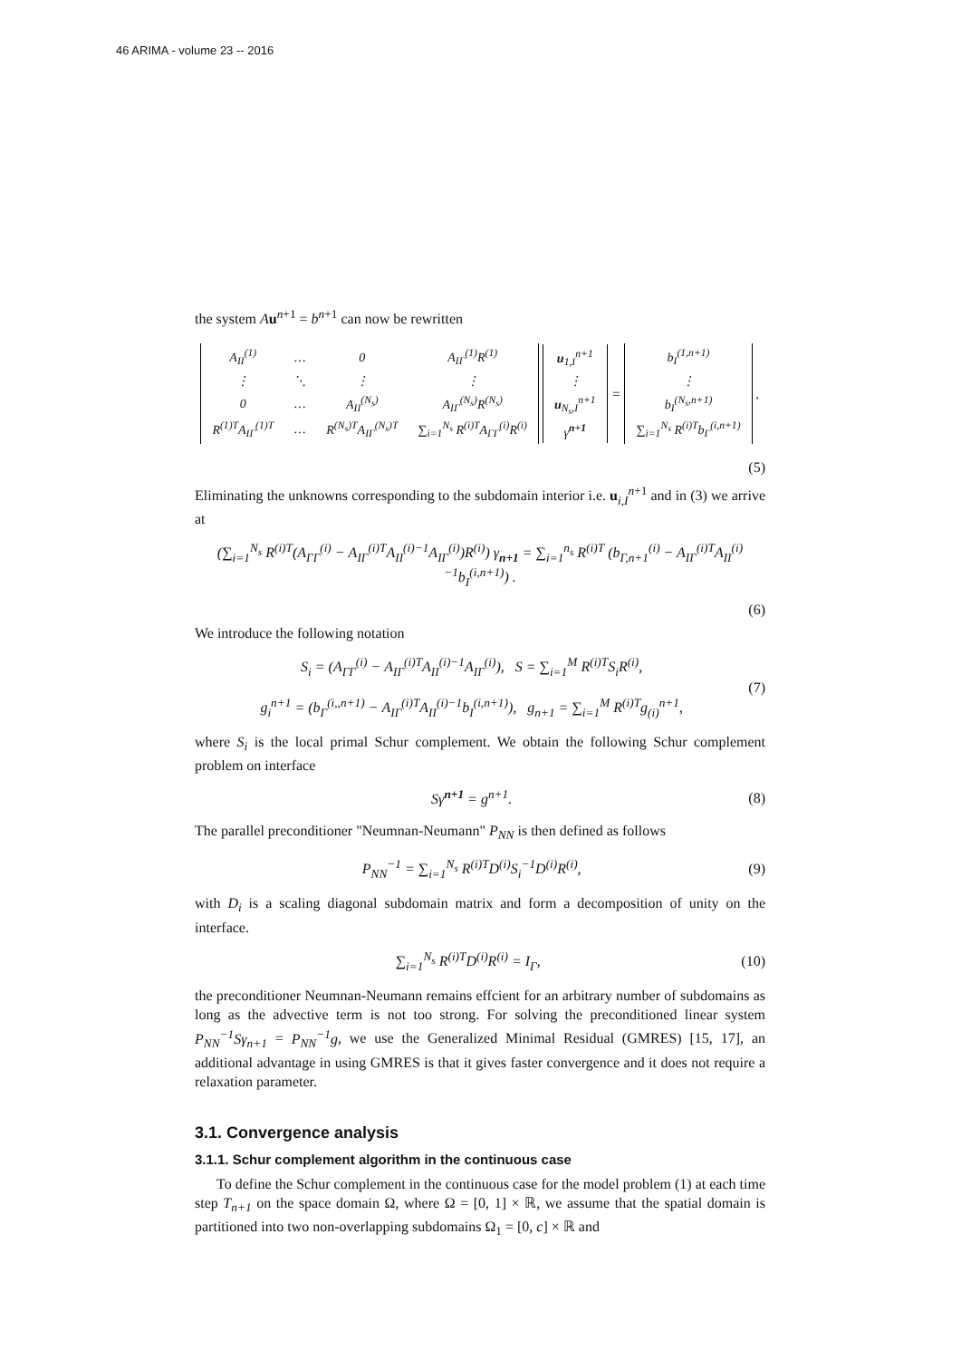46 ARIMA - volume 23 -- 2016
the system Au<sup>n+1</sup> = b<sup>n+1</sup> can now be rewritten
| / A<sub>II</sub><sup>(1)</sup> / … / 0 / A<sub>IΓ</sub><sup>(1)</sup>R<sup>(1)</sup> / / ⋮ / ⋱ / ⋮ / ⋮ / / 0 / … / A<sub>II</sub><sup>(N<sub>s</sub>)</sup> / A<sub>IΓ</sub><sup>(N<sub>s</sub>)</sup>R<sup>(N<sub>s</sub>)</sup> / / R<sup>(1)T</sup>A<sub>IΓ</sub><sup>(1)T</sup> / … / R<sup>(N<sub>s</sub>)T</sup>A<sub>IΓ</sub><sup>(N<sub>s</sub>)T</sup> / ∑<sub>i=1</sub><sup>N<sub>s</sub></sup> R<sup>(i)T</sup>A<sub>ΓΓ</sub><sup>(i)</sup>R<sup>(i)</sup> / | / u<sub>1,I</sub><sup>n+1</sup> / / ⋮ / / u<sub>N<sub>s</sub>,I</sub><sup>n+1</sup> / / γ<sup>n+1</sup> / | = | / b<sub>I</sub><sup>(1,n+1)</sup> / / ⋮ / / b<sub>I</sub><sup>(N<sub>s</sub>,n+1)</sup> / / ∑<sub>i=1</sub><sup>N<sub>s</sub></sup> R<sup>(i)T</sup>b<sub>Γ</sub><sup>(i,n+1)</sup> / | . |
(5)
Eliminating the unknowns corresponding to the subdomain interior i.e. u<sub>i,I</sub><sup>n+1</sup> and in (3) we arrive at
(∑<sub>i=1</sub><sup>N<sub>s</sub></sup> R<sup>(i)T</sup>(A<sub>ΓΓ</sub><sup>(i)</sup> − A<sub>IΓ</sub><sup>(i)T</sup>A<sub>II</sub><sup>(i)−1</sup>A<sub>IΓ</sub><sup>(i)</sup>)R<sup>(i)</sup>) γ<sub>n+1</sub> = ∑<sub>i=1</sub><sup>n<sub>s</sub></sup> R<sup>(i)T</sup> (b<sub>Γ,n+1</sub><sup>(i)</sup> − A<sub>IΓ</sub><sup>(i)T</sup>A<sub>II</sub><sup>(i)−1</sup>b<sub>I</sub><sup>(i,n+1)</sup>) .
(6)
We introduce the following notation
S<sub>i</sub> = (A<sub>ΓΓ</sub><sup>(i)</sup> − A<sub>IΓ</sub><sup>(i)T</sup>A<sub>II</sub><sup>(i)−1</sup>A<sub>IΓ</sub><sup>(i)</sup>), S = ∑<sub>i=1</sub><sup>M</sup> R<sup>(i)T</sup>S<sub>i</sub>R<sup>(i)</sup>,
g<sub>i</sub><sup>n+1</sup> = (b<sub>Γ</sub><sup>(i,,n+1)</sup> − A<sub>IΓ</sub><sup>(i)T</sup>A<sub>II</sub><sup>(i)−1</sup>b<sub>I</sub><sup>(i,n+1)</sup>), g<sub>n+1</sub> = ∑<sub>i=1</sub><sup>M</sup> R<sup>(i)T</sup>g<sub>(i)</sub><sup>n+1</sup>,
(7)
where S<sub>i</sub> is the local primal Schur complement. We obtain the following Schur complement problem on interface
Sγ<sup>n+1</sup> = g<sup>n+1</sup>. (8)
The parallel preconditioner "Neumnan-Neumann" P<sub>NN</sub> is then defined as follows
P<sub>NN</sub><sup>−1</sup> = ∑<sub>i=1</sub><sup>N<sub>s</sub></sup> R<sup>(i)T</sup>D<sup>(i)</sup>S<sub>i</sub><sup>−1</sup>D<sup>(i)</sup>R<sup>(i)</sup>,
(9)
with D<sub>i</sub> is a scaling diagonal subdomain matrix and form a decomposition of unity on the interface.
∑<sub>i=1</sub><sup>N<sub>s</sub></sup> R<sup>(i)T</sup>D<sup>(i)</sup>R<sup>(i)</sup> = I<sub>Γ</sub>, (10)
the preconditioner Neumnan-Neumann remains effcient for an arbitrary number of subdomains as long as the advective term is not too strong. For solving the preconditioned linear system P<sub>NN</sub><sup>−1</sup>Sγ<sub>n+1</sub> = P<sub>NN</sub><sup>−1</sup>g, we use the Generalized Minimal Residual (GMRES) [15, 17], an additional advantage in using GMRES is that it gives faster convergence and it does not require a relaxation parameter.
3.1. Convergence analysis
3.1.1. Schur complement algorithm in the continuous case
To define the Schur complement in the continuous case for the model problem (1) at each time step T<sub>n+1</sub> on the space domain Ω, where Ω = [0, 1] × ℝ, we assume that the spatial domain is partitioned into two non-overlapping subdomains Ω<sub>1</sub> = [0, c] × ℝ and